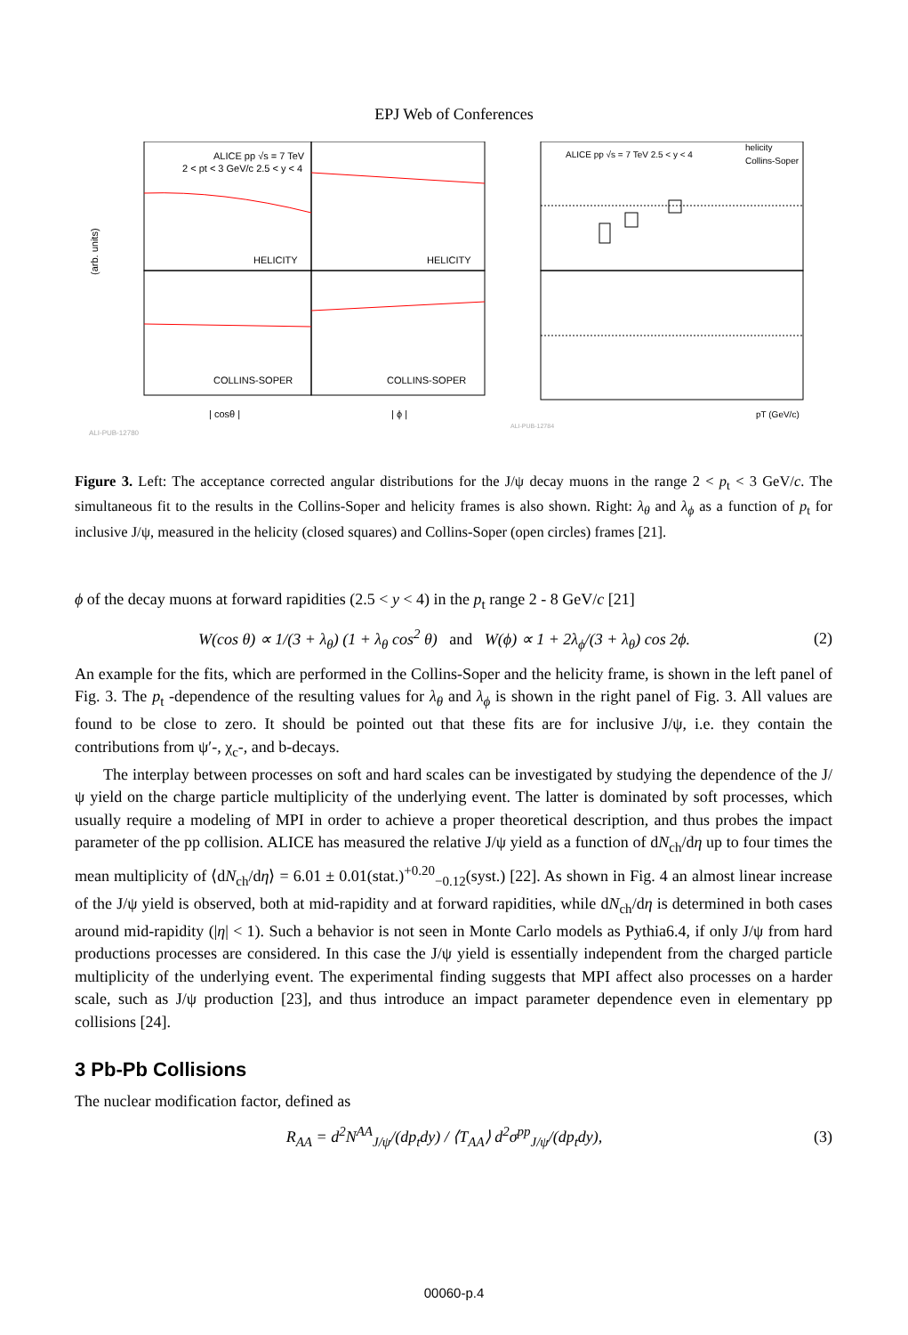EPJ Web of Conferences
ALICE pp √s = 7 TeV
2 < pt < 3 GeV/c 2.5 < y < 4
HELICITY
HELICITY
COLLINS-SOPER
COLLINS-SOPER
| cosθ |
| ϕ |
ALI-PUB-12780
(arb. units)
ALICE pp √s = 7 TeV 2.5 < y < 4
helicity
Collins-Soper
pT (GeV/c)
ALI-PUB-12784
Figure 3. Left: The acceptance corrected angular distributions for the J/ψ decay muons in the range 2 < p<sub>t</sub> < 3 GeV/c. The simultaneous fit to the results in the Collins-Soper and helicity frames is also shown. Right: λ<sub>θ</sub> and λ<sub>ϕ</sub> as a function of p<sub>t</sub> for inclusive J/ψ, measured in the helicity (closed squares) and Collins-Soper (open circles) frames [21].
ϕ of the decay muons at forward rapidities (2.5 < y < 4) in the p<sub>t</sub> range 2 - 8 GeV/c [21]
W(cos θ) ∝ 1/(3 + λ<sub>θ</sub>) (1 + λ<sub>θ</sub> cos<sup>2</sup> θ) and W(ϕ) ∝ 1 + 2λ<sub>ϕ</sub>/(3 + λ<sub>θ</sub>) cos 2ϕ. (2)
An example for the fits, which are performed in the Collins-Soper and the helicity frame, is shown in the left panel of Fig. 3. The p<sub>t</sub> -dependence of the resulting values for λ<sub>θ</sub> and λ<sub>ϕ</sub> is shown in the right panel of Fig. 3. All values are found to be close to zero. It should be pointed out that these fits are for inclusive J/ψ, i.e. they contain the contributions from ψ′-, χ<sub>c</sub>-, and b-decays.
The interplay between processes on soft and hard scales can be investigated by studying the dependence of the J/ψ yield on the charge particle multiplicity of the underlying event. The latter is dominated by soft processes, which usually require a modeling of MPI in order to achieve a proper theoretical description, and thus probes the impact parameter of the pp collision. ALICE has measured the relative J/ψ yield as a function of dN<sub>ch</sub>/dη up to four times the mean multiplicity of ⟨dN<sub>ch</sub>/dη⟩ = 6.01 ± 0.01(stat.)<sup>+0.20</sup><sub>−0.12</sub>(syst.) [22]. As shown in Fig. 4 an almost linear increase of the J/ψ yield is observed, both at mid-rapidity and at forward rapidities, while dN<sub>ch</sub>/dη is determined in both cases around mid-rapidity (|η| < 1). Such a behavior is not seen in Monte Carlo models as Pythia6.4, if only J/ψ from hard productions processes are considered. In this case the J/ψ yield is essentially independent from the charged particle multiplicity of the underlying event. The experimental finding suggests that MPI affect also processes on a harder scale, such as J/ψ production [23], and thus introduce an impact parameter dependence even in elementary pp collisions [24].
3 Pb-Pb Collisions
The nuclear modification factor, defined as
R<sub>AA</sub> = d<sup>2</sup>N<sup>AA</sup><sub>J/ψ</sub>/(dp<sub>t</sub>dy) / ⟨T<sub>AA</sub>⟩ d<sup>2</sup>σ<sup>pp</sup><sub>J/ψ</sub>/(dp<sub>t</sub>dy), (3)
00060-p.4